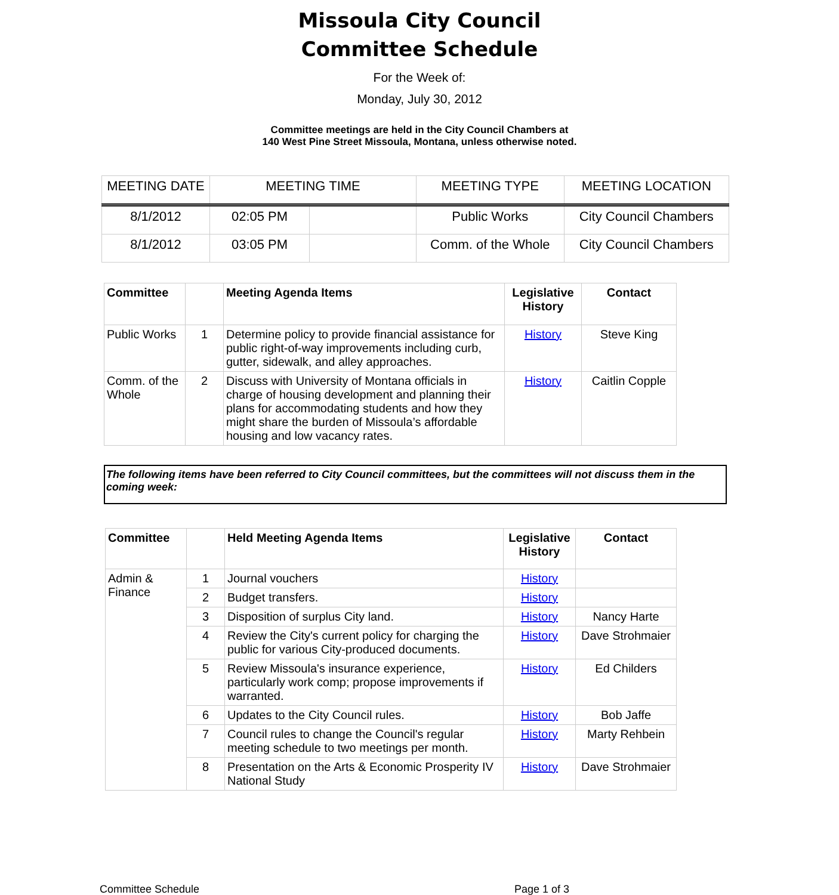Missoula City Council
Committee Schedule
For the Week of:
Monday, July 30, 2012
Committee meetings are held in the City Council Chambers at
140 West Pine Street Missoula, Montana, unless otherwise noted.
| MEETING DATE | MEETING TIME | | MEETING TYPE | MEETING LOCATION |
| 8/1/2012 | 02:05 PM | | Public Works | City Council Chambers |
| 8/1/2012 | 03:05 PM | | Comm. of the Whole | City Council Chambers |
| Committee | | Meeting Agenda Items | Legislative History | Contact |
| --- | --- | --- | --- | --- |
| Public Works | 1 | Determine policy to provide financial assistance for public right-of-way improvements including curb, gutter, sidewalk, and alley approaches. | History | Steve King |
| Comm. of the Whole | 2 | Discuss with University of Montana officials in charge of housing development and planning their plans for accommodating students and how they might share the burden of Missoula’s affordable housing and low vacancy rates. | History | Caitlin Copple |
The following items have been referred to City Council committees, but the committees will not discuss them in the coming week:
| Committee | | Held Meeting Agenda Items | Legislative History | Contact |
| --- | --- | --- | --- | --- |
| Admin & Finance | 1 | Journal vouchers | History | |
| | 2 | Budget transfers. | History | |
| | 3 | Disposition of surplus City land. | History | Nancy Harte |
| | 4 | Review the City's current policy for charging the public for various City-produced documents. | History | Dave Strohmaier |
| | 5 | Review Missoula's insurance experience, particularly work comp; propose improvements if warranted. | History | Ed Childers |
| | 6 | Updates to the City Council rules. | History | Bob Jaffe |
| | 7 | Council rules to change the Council's regular meeting schedule to two meetings per month. | History | Marty Rehbein |
| | 8 | Presentation on the Arts & Economic Prosperity IV National Study | History | Dave Strohmaier |
Committee Schedule Page 1 of 3